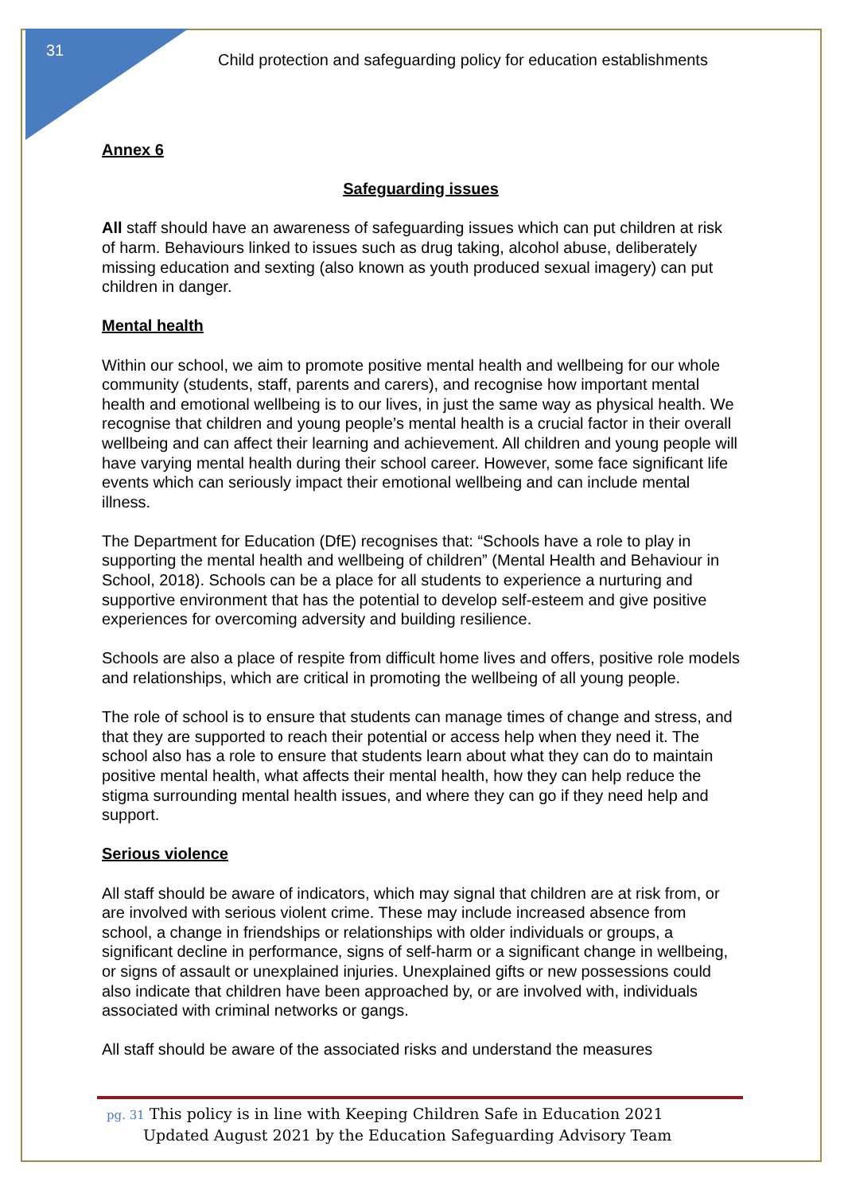31
Child protection and safeguarding policy for education establishments
Annex 6
Safeguarding issues
All staff should have an awareness of safeguarding issues which can put children at risk of harm. Behaviours linked to issues such as drug taking, alcohol abuse, deliberately missing education and sexting (also known as youth produced sexual imagery) can put children in danger.
Mental health
Within our school, we aim to promote positive mental health and wellbeing for our whole community (students, staff, parents and carers), and recognise how important mental health and emotional wellbeing is to our lives, in just the same way as physical health. We recognise that children and young people’s mental health is a crucial factor in their overall wellbeing and can affect their learning and achievement. All children and young people will have varying mental health during their school career. However, some face significant life events which can seriously impact their emotional wellbeing and can include mental illness.
The Department for Education (DfE) recognises that: “Schools have a role to play in supporting the mental health and wellbeing of children” (Mental Health and Behaviour in School, 2018). Schools can be a place for all students to experience a nurturing and supportive environment that has the potential to develop self-esteem and give positive experiences for overcoming adversity and building resilience.
Schools are also a place of respite from difficult home lives and offers, positive role models and relationships, which are critical in promoting the wellbeing of all young people.
The role of school is to ensure that students can manage times of change and stress, and that they are supported to reach their potential or access help when they need it. The school also has a role to ensure that students learn about what they can do to maintain positive mental health, what affects their mental health, how they can help reduce the stigma surrounding mental health issues, and where they can go if they need help and support.
Serious violence
All staff should be aware of indicators, which may signal that children are at risk from, or are involved with serious violent crime. These may include increased absence from school, a change in friendships or relationships with older individuals or groups, a significant decline in performance, signs of self-harm or a significant change in wellbeing, or signs of assault or unexplained injuries. Unexplained gifts or new possessions could also indicate that children have been approached by, or are involved with, individuals associated with criminal networks or gangs.
All staff should be aware of the associated risks and understand the measures
pg. 31 This policy is in line with Keeping Children Safe in Education 2021
Updated August 2021 by the Education Safeguarding Advisory Team